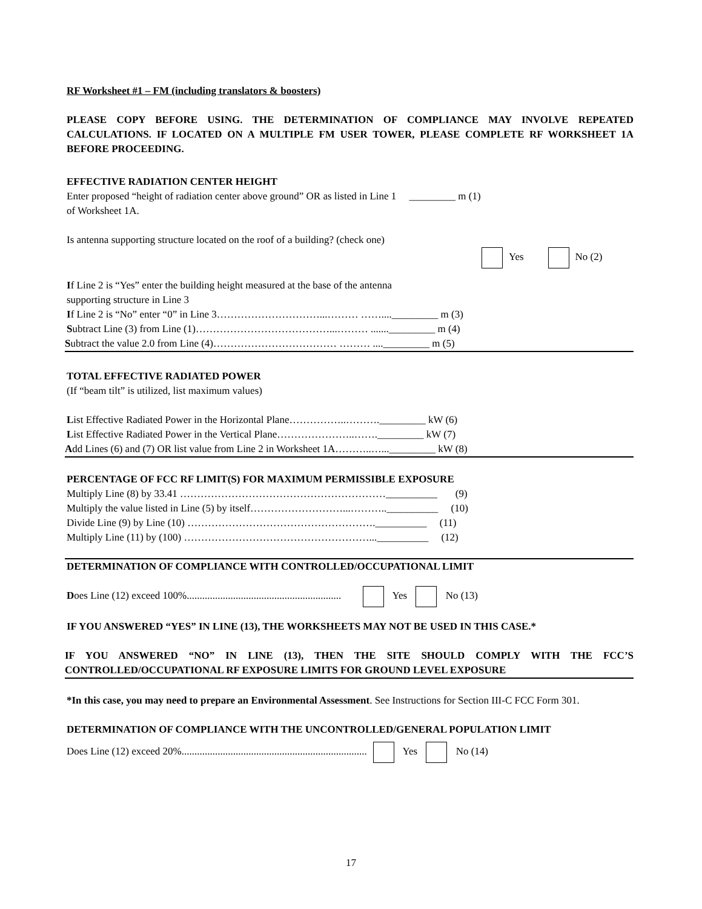RF Worksheet #1 – FM (including translators & boosters)
PLEASE COPY BEFORE USING. THE DETERMINATION OF COMPLIANCE MAY INVOLVE REPEATED CALCULATIONS. IF LOCATED ON A MULTIPLE FM USER TOWER, PLEASE COMPLETE RF WORKSHEET 1A BEFORE PROCEEDING.
EFFECTIVE RADIATION CENTER HEIGHT
Enter proposed “height of radiation center above ground” OR as listed in Line 1 _________ m (1)
of Worksheet 1A.
Is antenna supporting structure located on the roof of a building? (check one)
Yes No (2)
If Line 2 is “Yes” enter the building height measured at the base of the antenna
supporting structure in Line 3
If Line 2 is “No” enter “0” in Line 3…………………………...……… ……...._________ m (3)
Subtract Line (3) from Line (1)…………………………………...……… ......._________ m (4)
Subtract the value 2.0 from Line (4)……………………………… ……… ...._________ m (5)
TOTAL EFFECTIVE RADIATED POWER
(If “beam tilt” is utilized, list maximum values)
List Effective Radiated Power in the Horizontal Plane……………..………._________ kW (6)
List Effective Radiated Power in the Vertical Plane…………………..……._________ kW (7)
Add Lines (6) and (7) OR list value from Line 2 in Worksheet 1A………..…..._________ kW (8)
PERCENTAGE OF FCC RF LIMIT(S) FOR MAXIMUM PERMISSIBLE EXPOSURE
Multiply Line (8) by 33.41 ……………………………………………………__________ (9)
Multiply the value listed in Line (5) by itself………………………...………..__________ (10)
Divide Line (9) by Line (10) ……………………………………………….__________ (11)
Multiply Line (11) by (100) ………………………………………………...__________ (12)
DETERMINATION OF COMPLIANCE WITH CONTROLLED/OCCUPATIONAL LIMIT
Does Line (12) exceed 100%............................................................ Yes No (13)
IF YOU ANSWERED “YES” IN LINE (13), THE WORKSHEETS MAY NOT BE USED IN THIS CASE.*
IF YOU ANSWERED “NO” IN LINE (13), THEN THE SITE SHOULD COMPLY WITH THE FCC’S CONTROLLED/OCCUPATIONAL RF EXPOSURE LIMITS FOR GROUND LEVEL EXPOSURE
*In this case, you may need to prepare an Environmental Assessment. See Instructions for Section III-C FCC Form 301.
DETERMINATION OF COMPLIANCE WITH THE UNCONTROLLED/GENERAL POPULATION LIMIT
Does Line (12) exceed 20%........................................................................ Yes No (14)
17